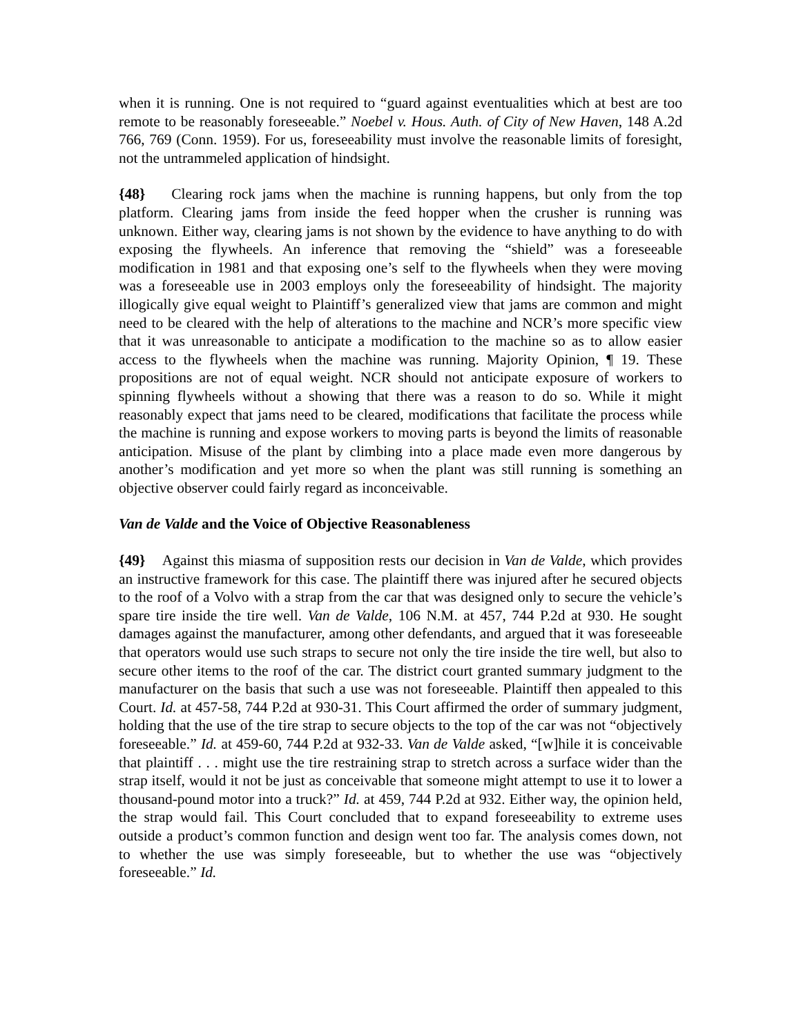when it is running. One is not required to “guard against eventualities which at best are too remote to be reasonably foreseeable.” Noebel v. Hous. Auth. of City of New Haven, 148 A.2d 766, 769 (Conn. 1959). For us, foreseeability must involve the reasonable limits of foresight, not the untrammeled application of hindsight.
{48} Clearing rock jams when the machine is running happens, but only from the top platform. Clearing jams from inside the feed hopper when the crusher is running was unknown. Either way, clearing jams is not shown by the evidence to have anything to do with exposing the flywheels. An inference that removing the “shield” was a foreseeable modification in 1981 and that exposing one’s self to the flywheels when they were moving was a foreseeable use in 2003 employs only the foreseeability of hindsight. The majority illogically give equal weight to Plaintiff’s generalized view that jams are common and might need to be cleared with the help of alterations to the machine and NCR’s more specific view that it was unreasonable to anticipate a modification to the machine so as to allow easier access to the flywheels when the machine was running. Majority Opinion, ¶ 19. These propositions are not of equal weight. NCR should not anticipate exposure of workers to spinning flywheels without a showing that there was a reason to do so. While it might reasonably expect that jams need to be cleared, modifications that facilitate the process while the machine is running and expose workers to moving parts is beyond the limits of reasonable anticipation. Misuse of the plant by climbing into a place made even more dangerous by another’s modification and yet more so when the plant was still running is something an objective observer could fairly regard as inconceivable.
Van de Valde and the Voice of Objective Reasonableness
{49} Against this miasma of supposition rests our decision in Van de Valde, which provides an instructive framework for this case. The plaintiff there was injured after he secured objects to the roof of a Volvo with a strap from the car that was designed only to secure the vehicle’s spare tire inside the tire well. Van de Valde, 106 N.M. at 457, 744 P.2d at 930. He sought damages against the manufacturer, among other defendants, and argued that it was foreseeable that operators would use such straps to secure not only the tire inside the tire well, but also to secure other items to the roof of the car. The district court granted summary judgment to the manufacturer on the basis that such a use was not foreseeable. Plaintiff then appealed to this Court. Id. at 457-58, 744 P.2d at 930-31. This Court affirmed the order of summary judgment, holding that the use of the tire strap to secure objects to the top of the car was not “objectively foreseeable.” Id. at 459-60, 744 P.2d at 932-33. Van de Valde asked, “[w]hile it is conceivable that plaintiff . . . might use the tire restraining strap to stretch across a surface wider than the strap itself, would it not be just as conceivable that someone might attempt to use it to lower a thousand-pound motor into a truck?” Id. at 459, 744 P.2d at 932. Either way, the opinion held, the strap would fail. This Court concluded that to expand foreseeability to extreme uses outside a product’s common function and design went too far. The analysis comes down, not to whether the use was simply foreseeable, but to whether the use was “objectively foreseeable.” Id.